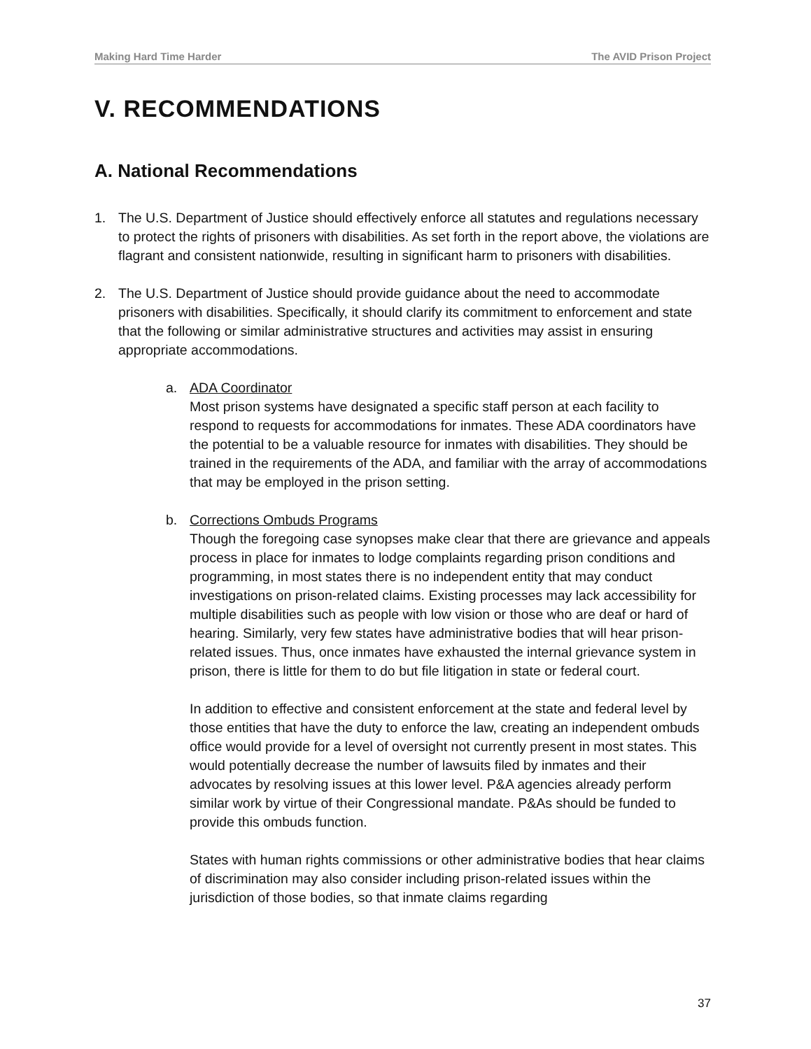Making Hard Time Harder The AVID Prison Project
V. RECOMMENDATIONS
A. National Recommendations
1. The U.S. Department of Justice should effectively enforce all statutes and regulations necessary to protect the rights of prisoners with disabilities. As set forth in the report above, the violations are flagrant and consistent nationwide, resulting in significant harm to prisoners with disabilities.
2. The U.S. Department of Justice should provide guidance about the need to accommodate prisoners with disabilities. Specifically, it should clarify its commitment to enforcement and state that the following or similar administrative structures and activities may assist in ensuring appropriate accommodations.
a. ADA Coordinator
Most prison systems have designated a specific staff person at each facility to respond to requests for accommodations for inmates. These ADA coordinators have the potential to be a valuable resource for inmates with disabilities. They should be trained in the requirements of the ADA, and familiar with the array of accommodations that may be employed in the prison setting.
b. Corrections Ombuds Programs
Though the foregoing case synopses make clear that there are grievance and appeals process in place for inmates to lodge complaints regarding prison conditions and programming, in most states there is no independent entity that may conduct investigations on prison-related claims. Existing processes may lack accessibility for multiple disabilities such as people with low vision or those who are deaf or hard of hearing. Similarly, very few states have administrative bodies that will hear prison-related issues. Thus, once inmates have exhausted the internal grievance system in prison, there is little for them to do but file litigation in state or federal court.
In addition to effective and consistent enforcement at the state and federal level by those entities that have the duty to enforce the law, creating an independent ombuds office would provide for a level of oversight not currently present in most states. This would potentially decrease the number of lawsuits filed by inmates and their advocates by resolving issues at this lower level. P&A agencies already perform similar work by virtue of their Congressional mandate. P&As should be funded to provide this ombuds function.
States with human rights commissions or other administrative bodies that hear claims of discrimination may also consider including prison-related issues within the jurisdiction of those bodies, so that inmate claims regarding
37